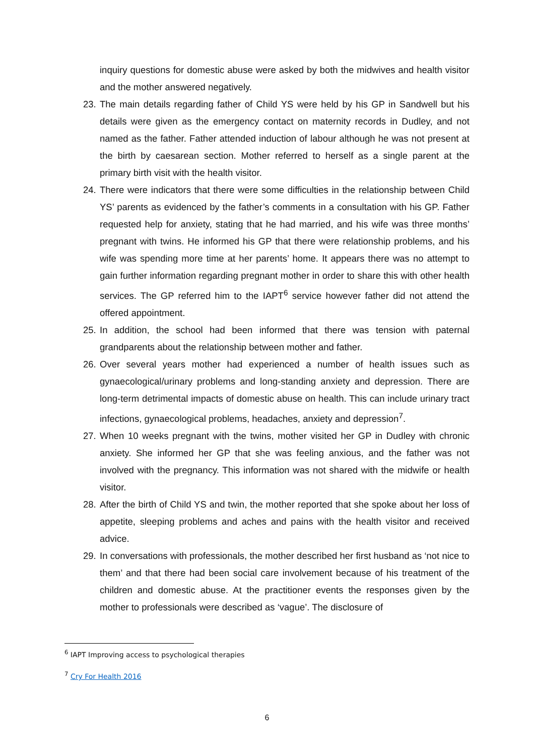inquiry questions for domestic abuse were asked by both the midwives and health visitor and the mother answered negatively.
23.
The main details regarding father of Child YS were held by his GP in Sandwell but his details were given as the emergency contact on maternity records in Dudley, and not named as the father. Father attended induction of labour although he was not present at the birth by caesarean section. Mother referred to herself as a single parent at the primary birth visit with the health visitor.
24.
There were indicators that there were some difficulties in the relationship between Child YS’ parents as evidenced by the father’s comments in a consultation with his GP. Father requested help for anxiety, stating that he had married, and his wife was three months’ pregnant with twins. He informed his GP that there were relationship problems, and his wife was spending more time at her parents’ home. It appears there was no attempt to gain further information regarding pregnant mother in order to share this with other health services. The GP referred him to the IAPT<sup>6</sup> service however father did not attend the offered appointment.
25.
In addition, the school had been informed that there was tension with paternal grandparents about the relationship between mother and father.
26.
Over several years mother had experienced a number of health issues such as gynaecological/urinary problems and long-standing anxiety and depression. There are long-term detrimental impacts of domestic abuse on health. This can include urinary tract infections, gynaecological problems, headaches, anxiety and depression<sup>7</sup>.
27.
When 10 weeks pregnant with the twins, mother visited her GP in Dudley with chronic anxiety. She informed her GP that she was feeling anxious, and the father was not involved with the pregnancy. This information was not shared with the midwife or health visitor.
28.
After the birth of Child YS and twin, the mother reported that she spoke about her loss of appetite, sleeping problems and aches and pains with the health visitor and received advice.
29.
In conversations with professionals, the mother described her first husband as ‘not nice to them’ and that there had been social care involvement because of his treatment of the children and domestic abuse. At the practitioner events the responses given by the mother to professionals were described as ‘vague’. The disclosure of
<sup>6</sup> IAPT Improving access to psychological therapies
<sup>7</sup> Cry For Health 2016
6